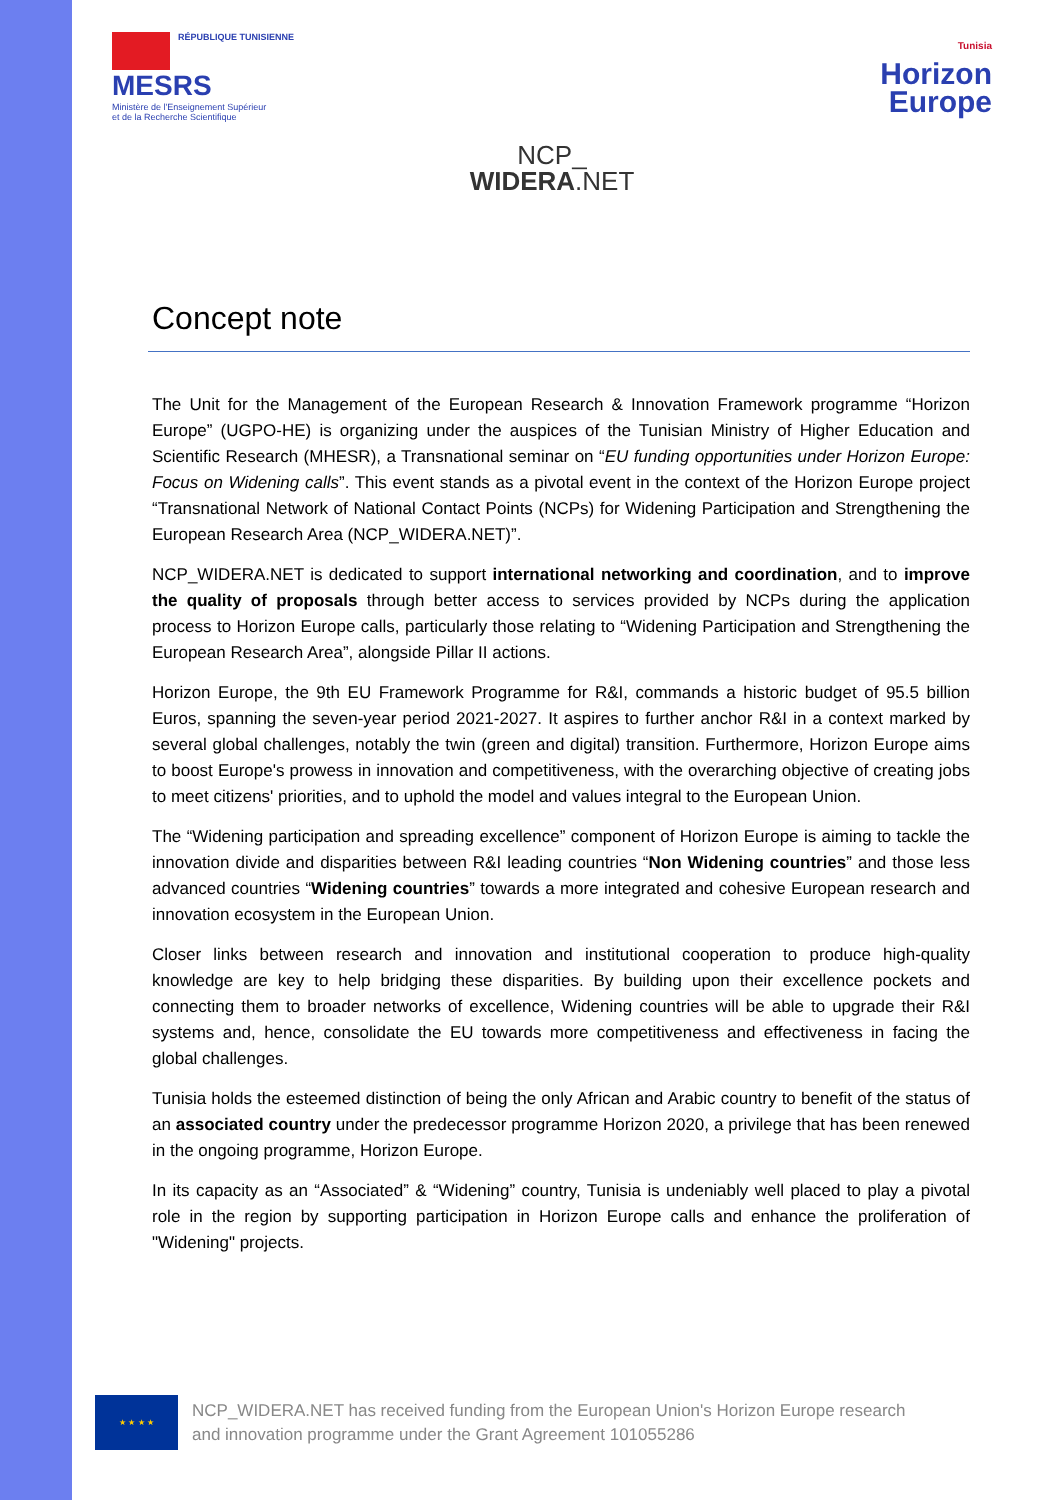RÉPUBLIQUE TUNISIENNE
MESRS
Ministère de l'Enseignement Supérieur
et de la Recherche Scientifique
Tunisia
Horizon
Europe
NCP_
WIDERA.NET
Concept note
The Unit for the Management of the European Research & Innovation Framework programme “Horizon Europe” (UGPO-HE) is organizing under the auspices of the Tunisian Ministry of Higher Education and Scientific Research (MHESR), a Transnational seminar on “EU funding opportunities under Horizon Europe: Focus on Widening calls”. This event stands as a pivotal event in the context of the Horizon Europe project “Transnational Network of National Contact Points (NCPs) for Widening Participation and Strengthening the European Research Area (NCP_WIDERA.NET)”.
NCP_WIDERA.NET is dedicated to support international networking and coordination, and to improve the quality of proposals through better access to services provided by NCPs during the application process to Horizon Europe calls, particularly those relating to “Widening Participation and Strengthening the European Research Area”, alongside Pillar II actions.
Horizon Europe, the 9th EU Framework Programme for R&I, commands a historic budget of 95.5 billion Euros, spanning the seven-year period 2021-2027. It aspires to further anchor R&I in a context marked by several global challenges, notably the twin (green and digital) transition. Furthermore, Horizon Europe aims to boost Europe's prowess in innovation and competitiveness, with the overarching objective of creating jobs to meet citizens' priorities, and to uphold the model and values integral to the European Union.
The “Widening participation and spreading excellence” component of Horizon Europe is aiming to tackle the innovation divide and disparities between R&I leading countries “Non Widening countries” and those less advanced countries “Widening countries” towards a more integrated and cohesive European research and innovation ecosystem in the European Union.
Closer links between research and innovation and institutional cooperation to produce high-quality knowledge are key to help bridging these disparities. By building upon their excellence pockets and connecting them to broader networks of excellence, Widening countries will be able to upgrade their R&I systems and, hence, consolidate the EU towards more competitiveness and effectiveness in facing the global challenges.
Tunisia holds the esteemed distinction of being the only African and Arabic country to benefit of the status of an associated country under the predecessor programme Horizon 2020, a privilege that has been renewed in the ongoing programme, Horizon Europe.
In its capacity as an “Associated” & “Widening” country, Tunisia is undeniably well placed to play a pivotal role in the region by supporting participation in Horizon Europe calls and enhance the proliferation of "Widening" projects.
★ ★ ★ ★
NCP_WIDERA.NET has received funding from the European Union's Horizon Europe research and innovation programme under the Grant Agreement 101055286